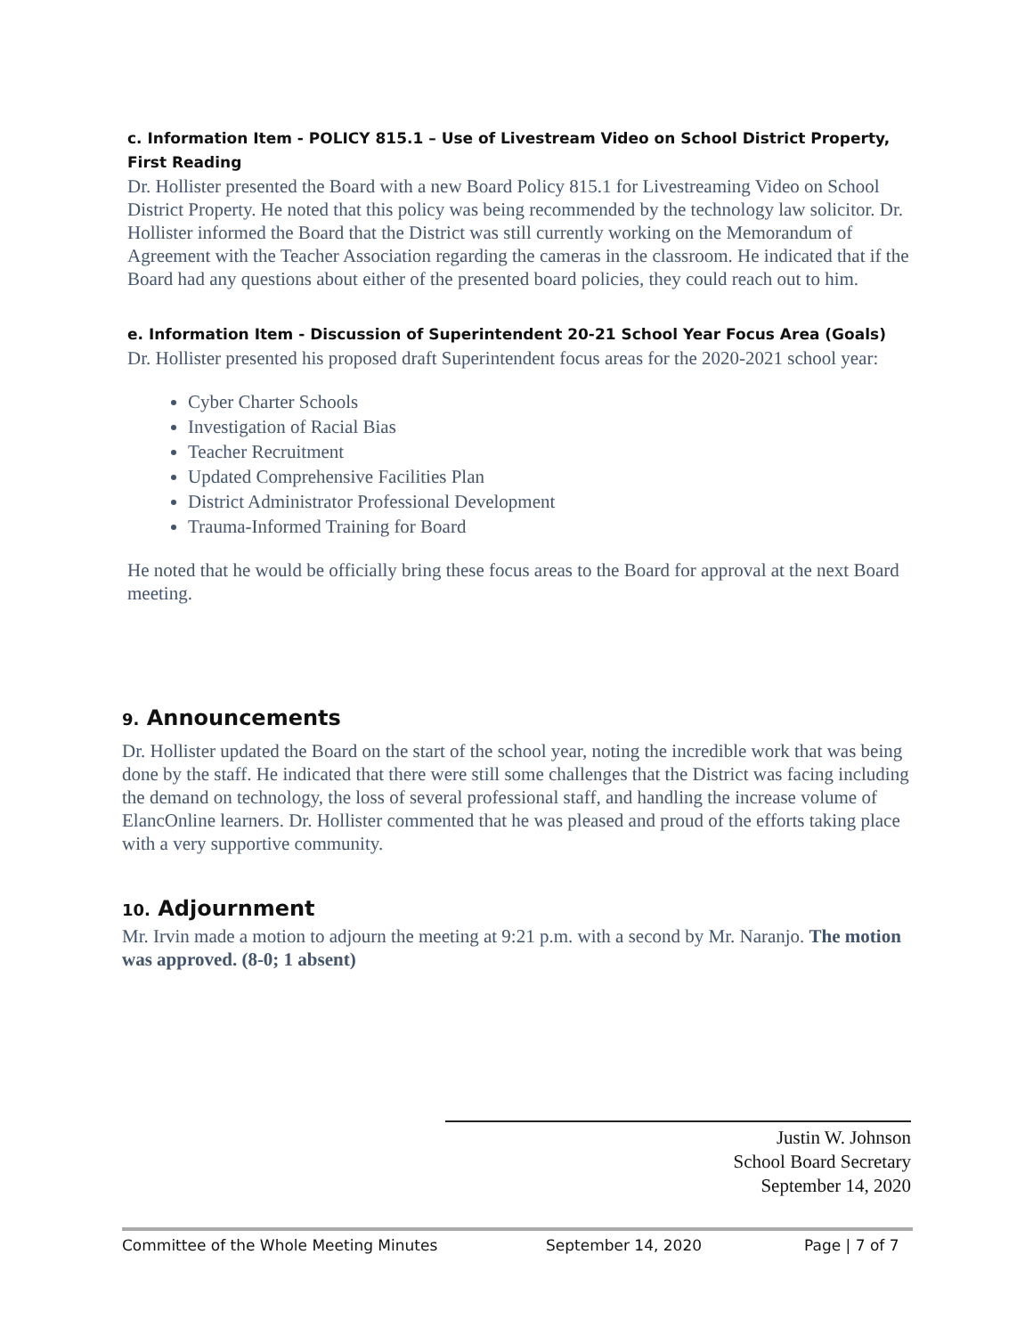c. Information Item - POLICY 815.1 – Use of Livestream Video on School District Property, First Reading
Dr. Hollister presented the Board with a new Board Policy 815.1 for Livestreaming Video on School District Property. He noted that this policy was being recommended by the technology law solicitor. Dr. Hollister informed the Board that the District was still currently working on the Memorandum of Agreement with the Teacher Association regarding the cameras in the classroom. He indicated that if the Board had any questions about either of the presented board policies, they could reach out to him.
e. Information Item - Discussion of Superintendent 20-21 School Year Focus Area (Goals)
Dr. Hollister presented his proposed draft Superintendent focus areas for the 2020-2021 school year:
Cyber Charter Schools
Investigation of Racial Bias
Teacher Recruitment
Updated Comprehensive Facilities Plan
District Administrator Professional Development
Trauma-Informed Training for Board
He noted that he would be officially bring these focus areas to the Board for approval at the next Board meeting.
9. Announcements
Dr. Hollister updated the Board on the start of the school year, noting the incredible work that was being done by the staff. He indicated that there were still some challenges that the District was facing including the demand on technology, the loss of several professional staff, and handling the increase volume of ElancOnline learners. Dr. Hollister commented that he was pleased and proud of the efforts taking place with a very supportive community.
10. Adjournment
Mr. Irvin made a motion to adjourn the meeting at 9:21 p.m. with a second by Mr. Naranjo. The motion was approved. (8-0; 1 absent)
Justin W. Johnson
School Board Secretary
September 14, 2020
Committee of the Whole Meeting Minutes September 14, 2020 Page | 7 of 7